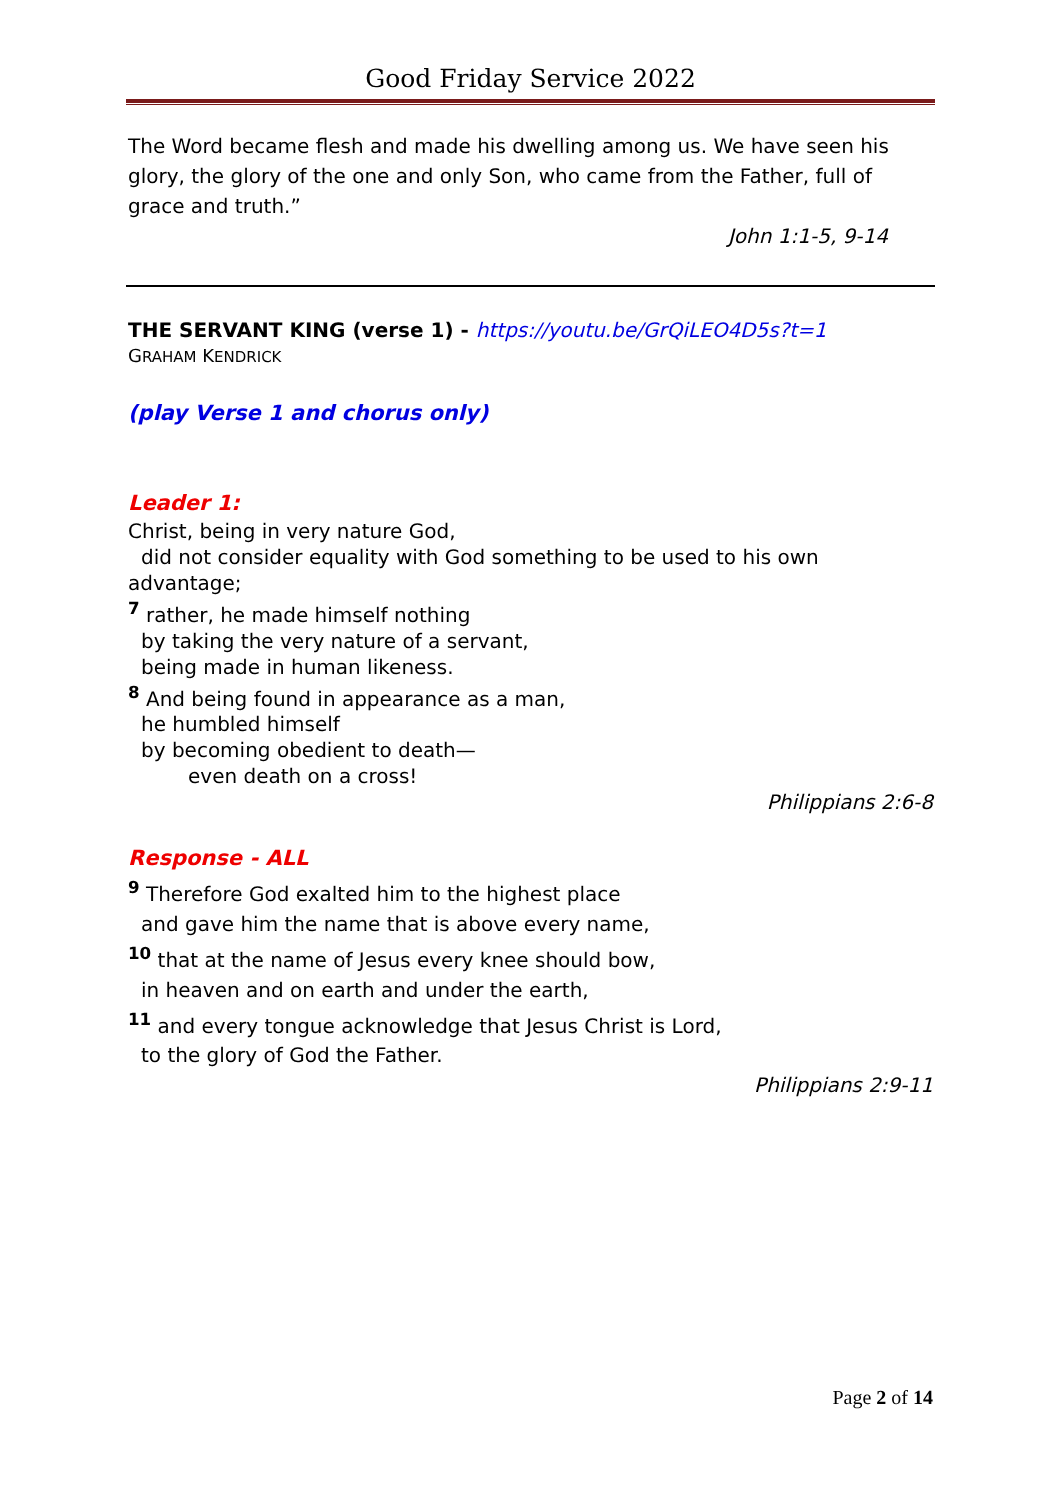Good Friday Service 2022
The Word became flesh and made his dwelling among us. We have seen his glory, the glory of the one and only Son, who came from the Father, full of grace and truth.”
John 1:1-5, 9-14
THE SERVANT KING (verse 1) - https://youtu.be/GrQiLEO4D5s?t=1
GRAHAM KENDRICK
(play Verse 1 and chorus only)
Leader 1:
Christ, being in very nature God,
did not consider equality with God something to be used to his own
advantage;
<sup>7</sup> rather, he made himself nothing
by taking the very nature of a servant,
being made in human likeness.
<sup>8</sup> And being found in appearance as a man,
he humbled himself
by becoming obedient to death—
even death on a cross!
Philippians 2:6-8
Response - ALL
<sup>9</sup> Therefore God exalted him to the highest place
and gave him the name that is above every name,
<sup>10</sup> that at the name of Jesus every knee should bow,
in heaven and on earth and under the earth,
<sup>11</sup> and every tongue acknowledge that Jesus Christ is Lord,
to the glory of God the Father.
Philippians 2:9-11
Page 2 of 14